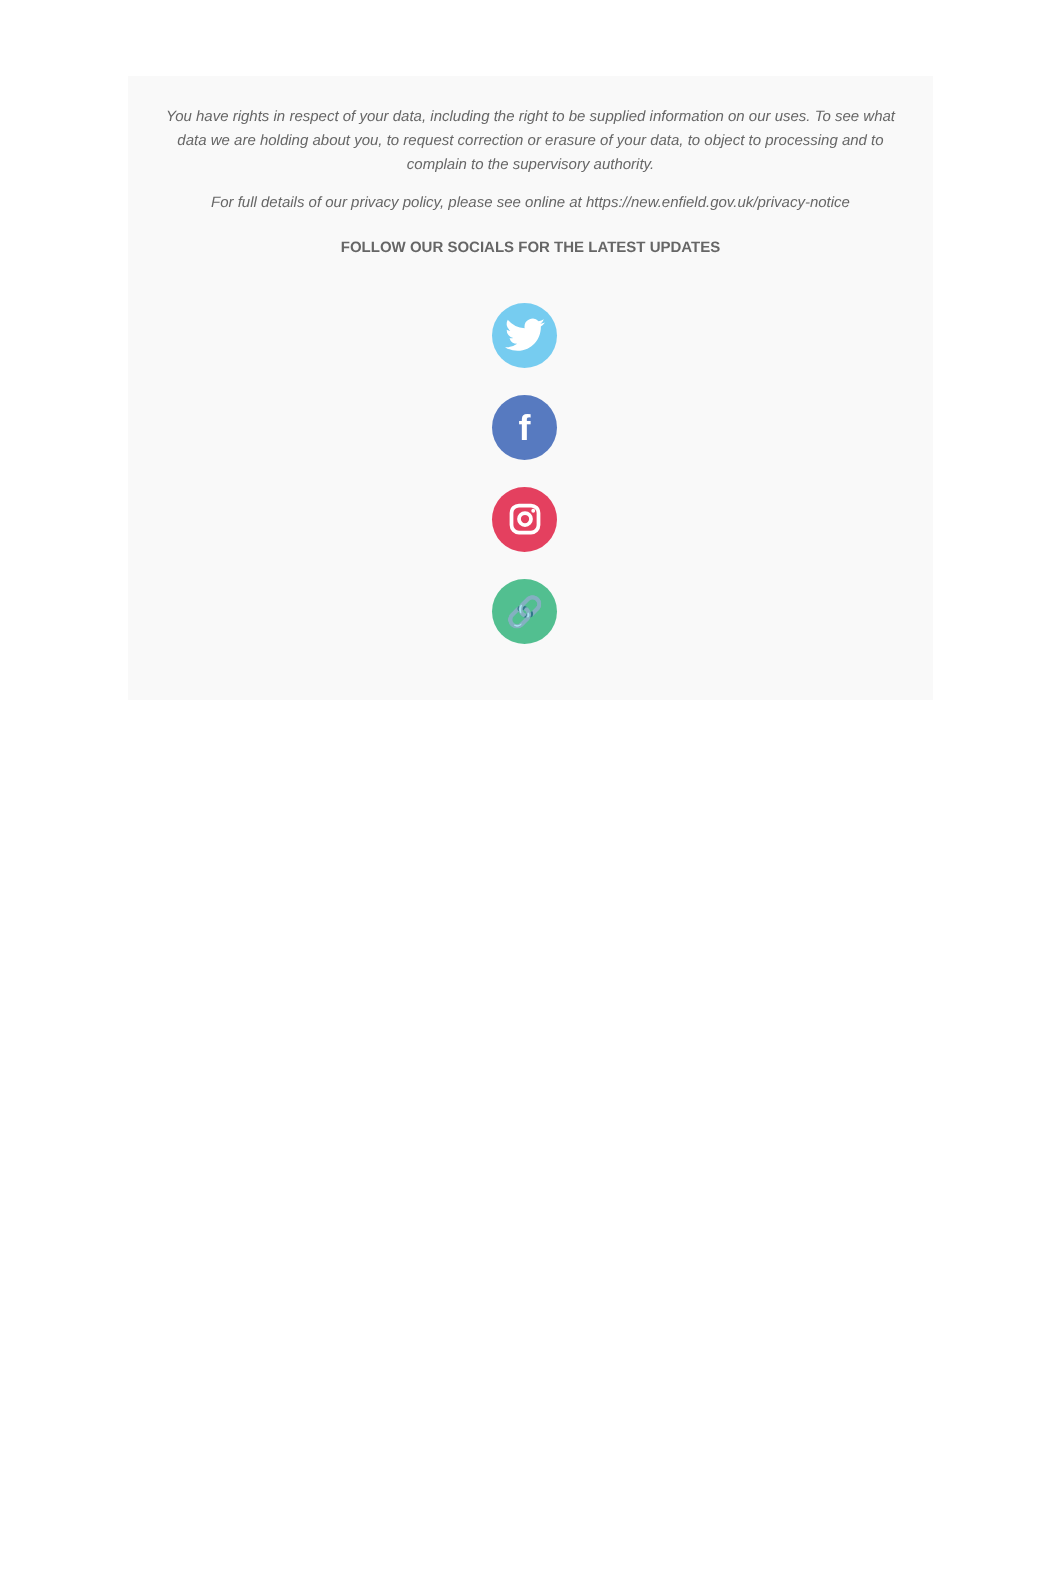You have rights in respect of your data, including the right to be supplied information on our uses. To see what data we are holding about you, to request correction or erasure of your data, to object to processing and to complain to the supervisory authority.
For full details of our privacy policy, please see online at https://new.enfield.gov.uk/privacy-notice
FOLLOW OUR SOCIALS FOR THE LATEST UPDATES
f
🔗